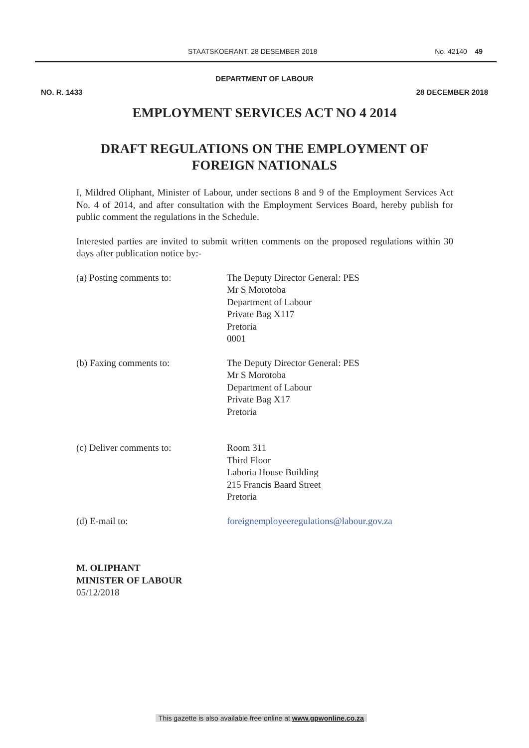STAATSKOERANT, 28 DESEMBER 2018 No. 42140 49
DEPARTMENT OF LABOUR
NO. R. 1433 28 DECEMBER 2018
EMPLOYMENT SERVICES ACT NO 4 2014
DRAFT REGULATIONS ON THE EMPLOYMENT OF
FOREIGN NATIONALS
I, Mildred Oliphant, Minister of Labour, under sections 8 and 9 of the Employment Services Act No. 4 of 2014, and after consultation with the Employment Services Board, hereby publish for public comment the regulations in the Schedule.
Interested parties are invited to submit written comments on the proposed regulations within 30 days after publication notice by:-
(a) Posting comments to: The Deputy Director General: PES
Mr S Morotoba
Department of Labour
Private Bag X117
Pretoria
0001
(b) Faxing comments to: The Deputy Director General: PES
Mr S Morotoba
Department of Labour
Private Bag X17
Pretoria
(c) Deliver comments to: Room 311
Third Floor
Laboria House Building
215 Francis Baard Street
Pretoria
(d) E-mail to: foreignemployeeregulations@labour.gov.za
M. OLIPHANT
MINISTER OF LABOUR
05/12/2018
This gazette is also available free online at www.gpwonline.co.za